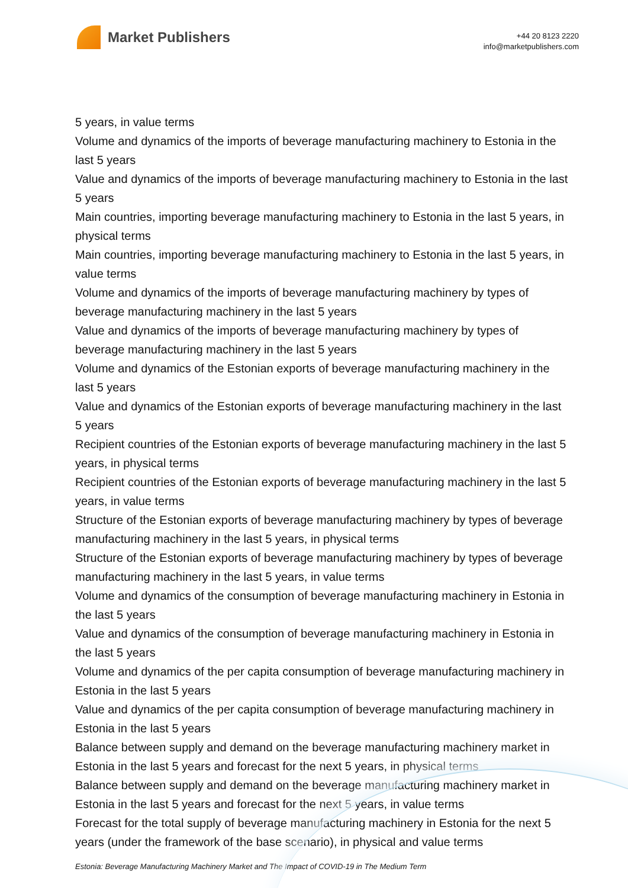Market Publishers
+44 20 8123 2220
info@marketpublishers.com
5 years, in value terms
Volume and dynamics of the imports of beverage manufacturing machinery to Estonia in the last 5 years
Value and dynamics of the imports of beverage manufacturing machinery to Estonia in the last 5 years
Main countries, importing beverage manufacturing machinery to Estonia in the last 5 years, in physical terms
Main countries, importing beverage manufacturing machinery to Estonia in the last 5 years, in value terms
Volume and dynamics of the imports of beverage manufacturing machinery by types of beverage manufacturing machinery in the last 5 years
Value and dynamics of the imports of beverage manufacturing machinery by types of beverage manufacturing machinery in the last 5 years
Volume and dynamics of the Estonian exports of beverage manufacturing machinery in the last 5 years
Value and dynamics of the Estonian exports of beverage manufacturing machinery in the last 5 years
Recipient countries of the Estonian exports of beverage manufacturing machinery in the last 5 years, in physical terms
Recipient countries of the Estonian exports of beverage manufacturing machinery in the last 5 years, in value terms
Structure of the Estonian exports of beverage manufacturing machinery by types of beverage manufacturing machinery in the last 5 years, in physical terms
Structure of the Estonian exports of beverage manufacturing machinery by types of beverage manufacturing machinery in the last 5 years, in value terms
Volume and dynamics of the consumption of beverage manufacturing machinery in Estonia in the last 5 years
Value and dynamics of the consumption of beverage manufacturing machinery in Estonia in the last 5 years
Volume and dynamics of the per capita consumption of beverage manufacturing machinery in Estonia in the last 5 years
Value and dynamics of the per capita consumption of beverage manufacturing machinery in Estonia in the last 5 years
Balance between supply and demand on the beverage manufacturing machinery market in Estonia in the last 5 years and forecast for the next 5 years, in physical terms
Balance between supply and demand on the beverage manufacturing machinery market in Estonia in the last 5 years and forecast for the next 5 years, in value terms
Forecast for the total supply of beverage manufacturing machinery in Estonia for the next 5 years (under the framework of the base scenario), in physical and value terms
Estonia: Beverage Manufacturing Machinery Market and The Impact of COVID-19 in The Medium Term